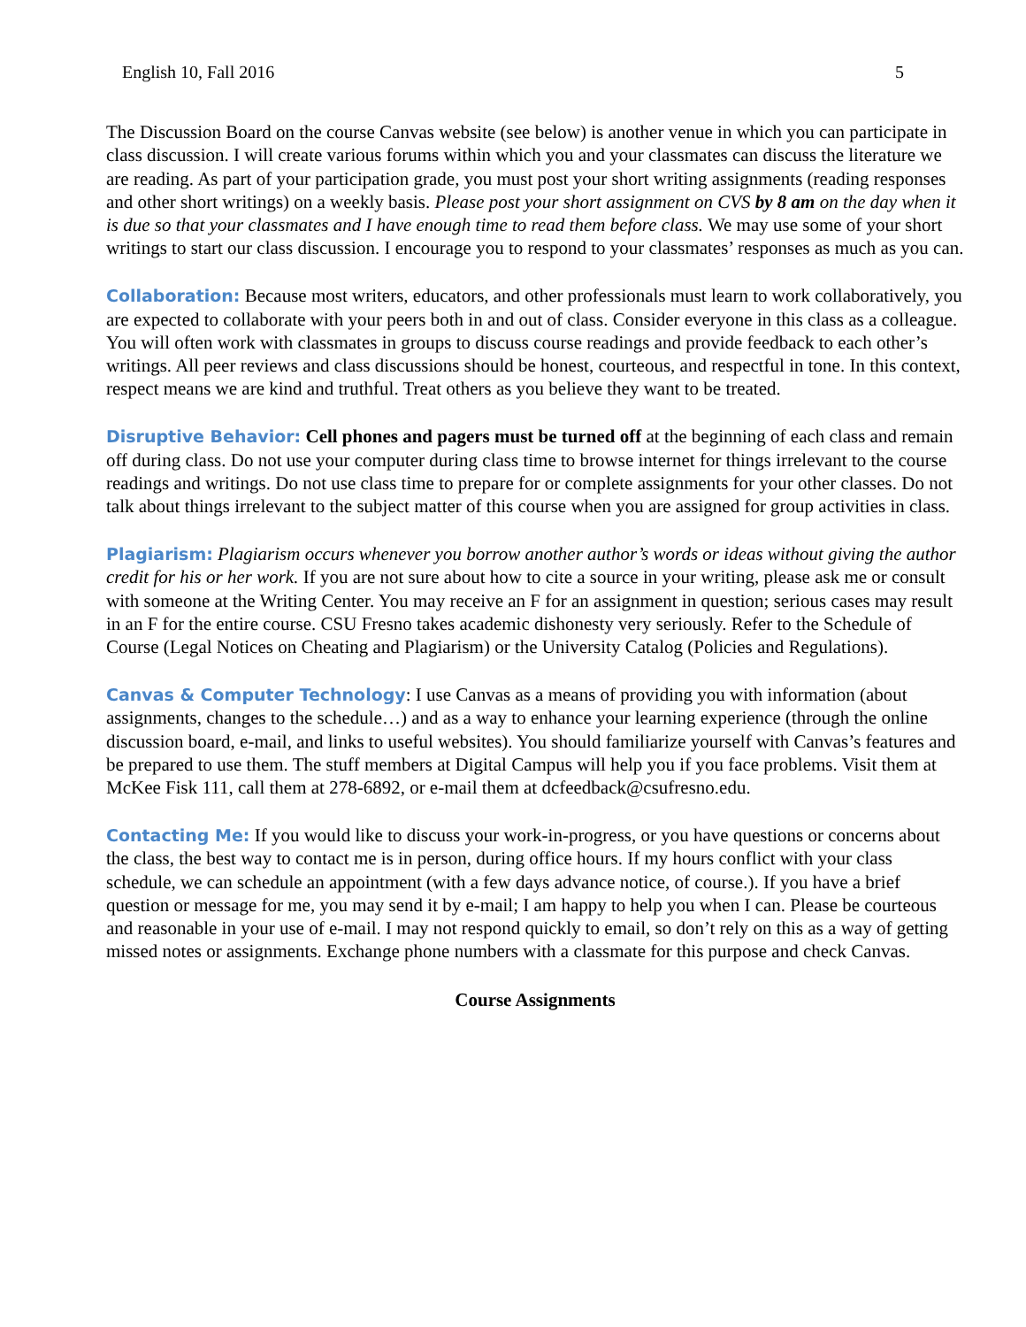English 10, Fall 2016 5
The Discussion Board on the course Canvas website (see below) is another venue in which you can participate in class discussion. I will create various forums within which you and your classmates can discuss the literature we are reading. As part of your participation grade, you must post your short writing assignments (reading responses and other short writings) on a weekly basis. Please post your short assignment on CVS by 8 am on the day when it is due so that your classmates and I have enough time to read them before class. We may use some of your short writings to start our class discussion. I encourage you to respond to your classmates’ responses as much as you can.
Collaboration: Because most writers, educators, and other professionals must learn to work collaboratively, you are expected to collaborate with your peers both in and out of class. Consider everyone in this class as a colleague. You will often work with classmates in groups to discuss course readings and provide feedback to each other’s writings. All peer reviews and class discussions should be honest, courteous, and respectful in tone. In this context, respect means we are kind and truthful. Treat others as you believe they want to be treated.
Disruptive Behavior: Cell phones and pagers must be turned off at the beginning of each class and remain off during class. Do not use your computer during class time to browse internet for things irrelevant to the course readings and writings. Do not use class time to prepare for or complete assignments for your other classes. Do not talk about things irrelevant to the subject matter of this course when you are assigned for group activities in class.
Plagiarism: Plagiarism occurs whenever you borrow another author’s words or ideas without giving the author credit for his or her work. If you are not sure about how to cite a source in your writing, please ask me or consult with someone at the Writing Center. You may receive an F for an assignment in question; serious cases may result in an F for the entire course. CSU Fresno takes academic dishonesty very seriously. Refer to the Schedule of Course (Legal Notices on Cheating and Plagiarism) or the University Catalog (Policies and Regulations).
Canvas & Computer Technology: I use Canvas as a means of providing you with information (about assignments, changes to the schedule…) and as a way to enhance your learning experience (through the online discussion board, e-mail, and links to useful websites). You should familiarize yourself with Canvas’s features and be prepared to use them. The stuff members at Digital Campus will help you if you face problems. Visit them at McKee Fisk 111, call them at 278-6892, or e-mail them at dcfeedback@csufresno.edu.
Contacting Me: If you would like to discuss your work-in-progress, or you have questions or concerns about the class, the best way to contact me is in person, during office hours. If my hours conflict with your class schedule, we can schedule an appointment (with a few days advance notice, of course.). If you have a brief question or message for me, you may send it by e-mail; I am happy to help you when I can. Please be courteous and reasonable in your use of e-mail. I may not respond quickly to email, so don’t rely on this as a way of getting missed notes or assignments. Exchange phone numbers with a classmate for this purpose and check Canvas.
Course Assignments